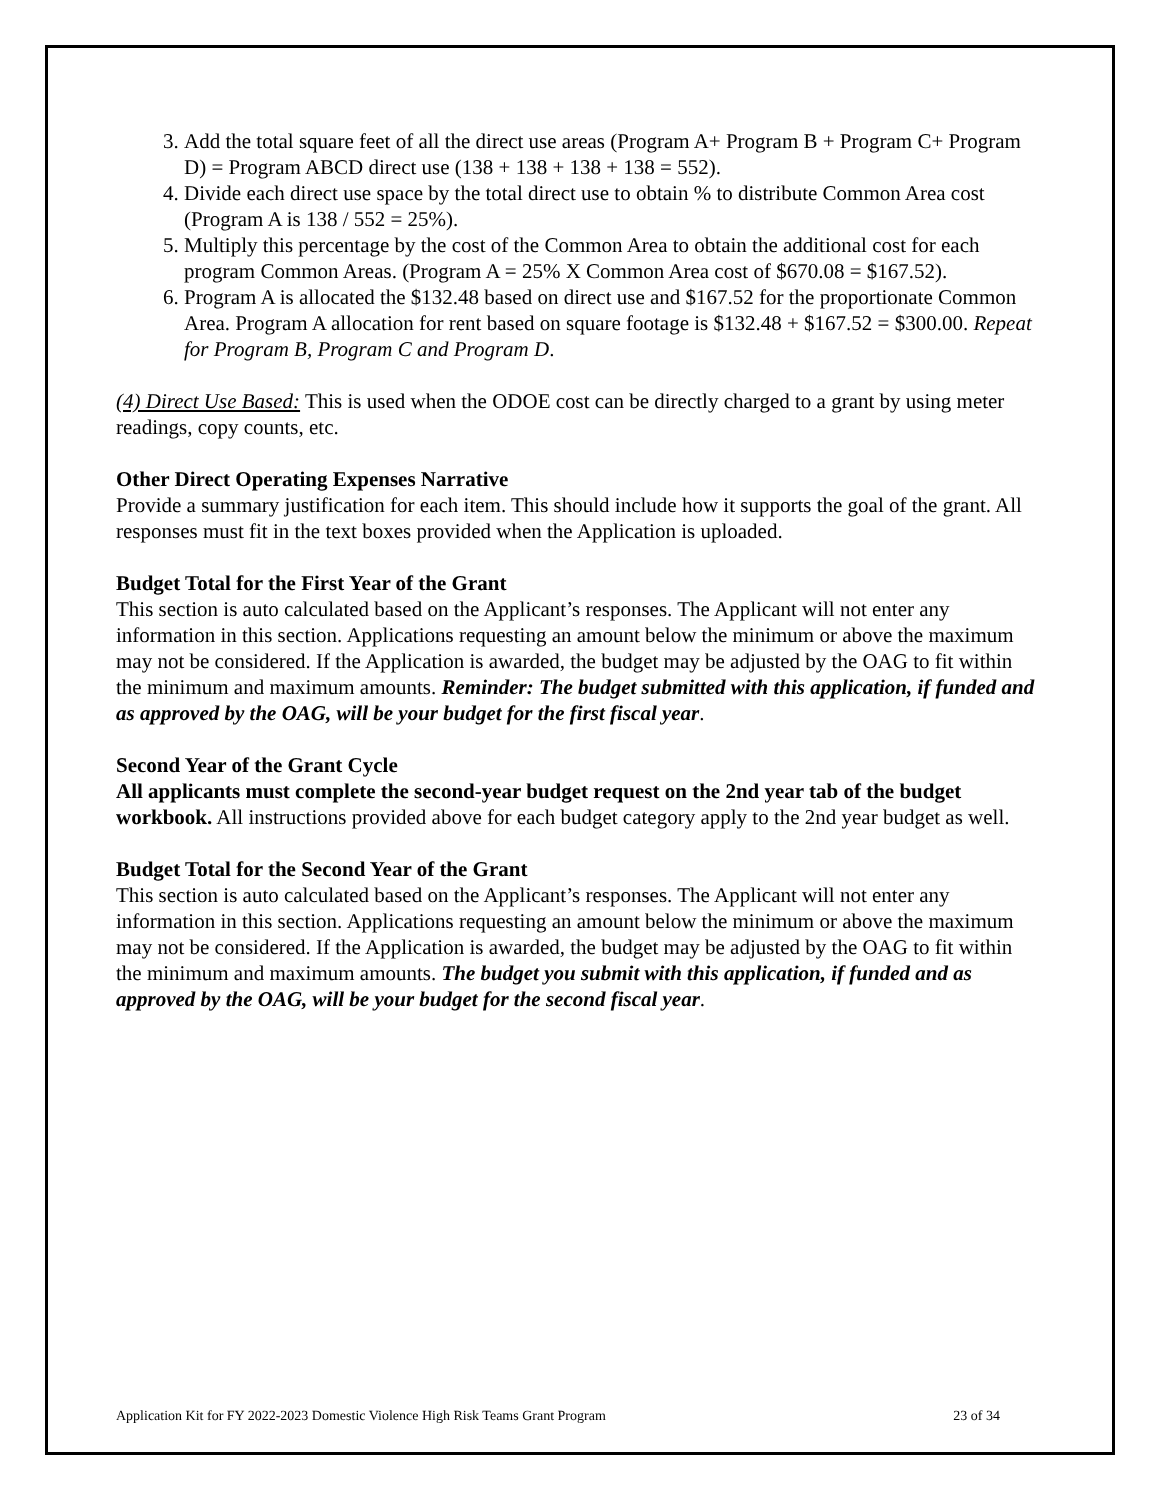3. Add the total square feet of all the direct use areas (Program A+ Program B + Program C+ Program D) = Program ABCD direct use (138 + 138 + 138 + 138 = 552).
4. Divide each direct use space by the total direct use to obtain % to distribute Common Area cost (Program A is 138 / 552 = 25%).
5. Multiply this percentage by the cost of the Common Area to obtain the additional cost for each program Common Areas. (Program A = 25% X Common Area cost of $670.08 = $167.52).
6. Program A is allocated the $132.48 based on direct use and $167.52 for the proportionate Common Area. Program A allocation for rent based on square footage is $132.48 + $167.52 = $300.00. Repeat for Program B, Program C and Program D.
(4) Direct Use Based: This is used when the ODOE cost can be directly charged to a grant by using meter readings, copy counts, etc.
Other Direct Operating Expenses Narrative
Provide a summary justification for each item. This should include how it supports the goal of the grant. All responses must fit in the text boxes provided when the Application is uploaded.
Budget Total for the First Year of the Grant
This section is auto calculated based on the Applicant’s responses. The Applicant will not enter any information in this section. Applications requesting an amount below the minimum or above the maximum may not be considered. If the Application is awarded, the budget may be adjusted by the OAG to fit within the minimum and maximum amounts. Reminder: The budget submitted with this application, if funded and as approved by the OAG, will be your budget for the first fiscal year.
Second Year of the Grant Cycle
All applicants must complete the second-year budget request on the 2nd year tab of the budget workbook. All instructions provided above for each budget category apply to the 2nd year budget as well.
Budget Total for the Second Year of the Grant
This section is auto calculated based on the Applicant’s responses. The Applicant will not enter any information in this section. Applications requesting an amount below the minimum or above the maximum may not be considered. If the Application is awarded, the budget may be adjusted by the OAG to fit within the minimum and maximum amounts. The budget you submit with this application, if funded and as approved by the OAG, will be your budget for the second fiscal year.
Application Kit for FY 2022-2023 Domestic Violence High Risk Teams Grant Program 23 of 34